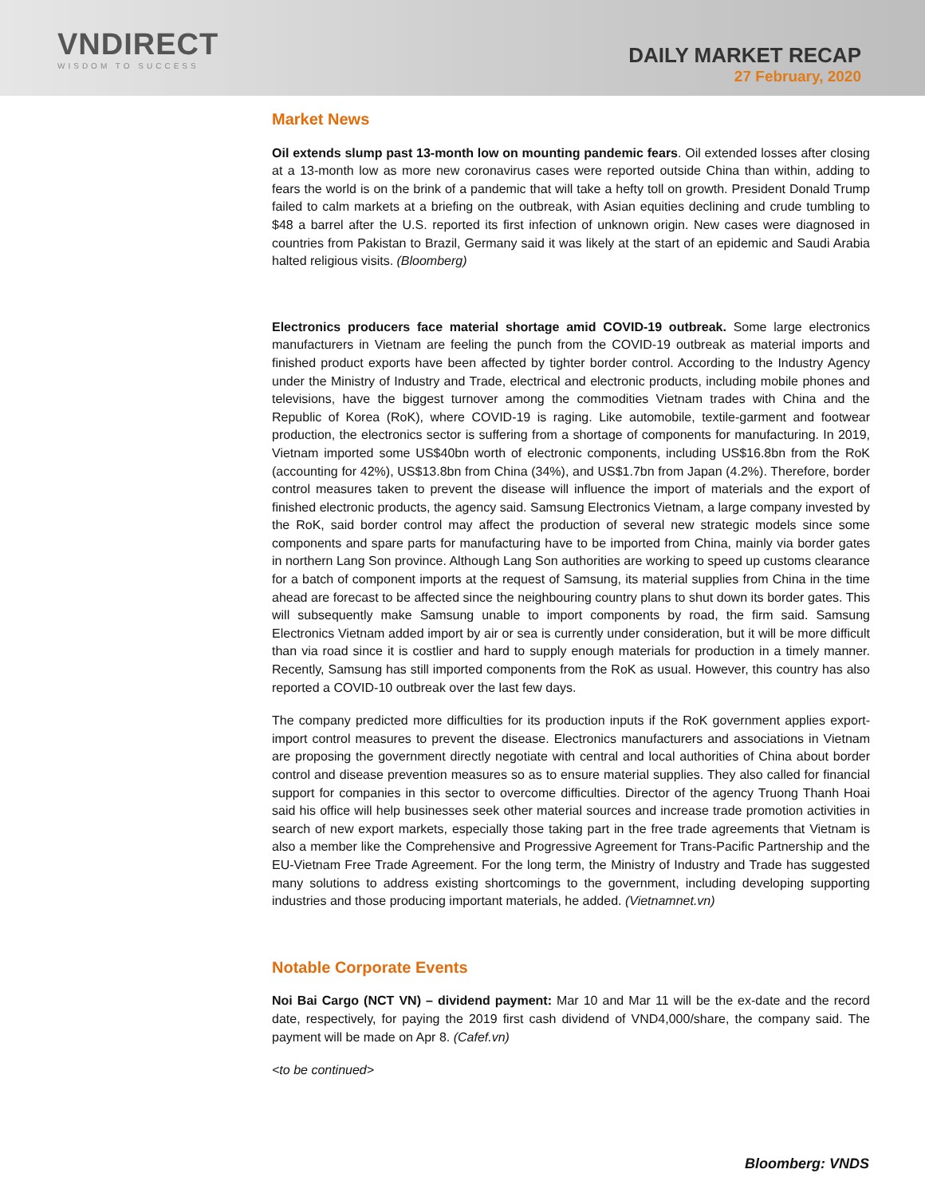VNDIRECT
WISDOM TO SUCCESS
DAILY MARKET RECAP
27 February, 2020
Market News
Oil extends slump past 13-month low on mounting pandemic fears. Oil extended losses after closing at a 13-month low as more new coronavirus cases were reported outside China than within, adding to fears the world is on the brink of a pandemic that will take a hefty toll on growth. President Donald Trump failed to calm markets at a briefing on the outbreak, with Asian equities declining and crude tumbling to $48 a barrel after the U.S. reported its first infection of unknown origin. New cases were diagnosed in countries from Pakistan to Brazil, Germany said it was likely at the start of an epidemic and Saudi Arabia halted religious visits. (Bloomberg)
Electronics producers face material shortage amid COVID-19 outbreak. Some large electronics manufacturers in Vietnam are feeling the punch from the COVID-19 outbreak as material imports and finished product exports have been affected by tighter border control. According to the Industry Agency under the Ministry of Industry and Trade, electrical and electronic products, including mobile phones and televisions, have the biggest turnover among the commodities Vietnam trades with China and the Republic of Korea (RoK), where COVID-19 is raging. Like automobile, textile-garment and footwear production, the electronics sector is suffering from a shortage of components for manufacturing. In 2019, Vietnam imported some US$40bn worth of electronic components, including US$16.8bn from the RoK (accounting for 42%), US$13.8bn from China (34%), and US$1.7bn from Japan (4.2%). Therefore, border control measures taken to prevent the disease will influence the import of materials and the export of finished electronic products, the agency said. Samsung Electronics Vietnam, a large company invested by the RoK, said border control may affect the production of several new strategic models since some components and spare parts for manufacturing have to be imported from China, mainly via border gates in northern Lang Son province. Although Lang Son authorities are working to speed up customs clearance for a batch of component imports at the request of Samsung, its material supplies from China in the time ahead are forecast to be affected since the neighbouring country plans to shut down its border gates. This will subsequently make Samsung unable to import components by road, the firm said. Samsung Electronics Vietnam added import by air or sea is currently under consideration, but it will be more difficult than via road since it is costlier and hard to supply enough materials for production in a timely manner. Recently, Samsung has still imported components from the RoK as usual. However, this country has also reported a COVID-10 outbreak over the last few days.
The company predicted more difficulties for its production inputs if the RoK government applies export-import control measures to prevent the disease. Electronics manufacturers and associations in Vietnam are proposing the government directly negotiate with central and local authorities of China about border control and disease prevention measures so as to ensure material supplies. They also called for financial support for companies in this sector to overcome difficulties. Director of the agency Truong Thanh Hoai said his office will help businesses seek other material sources and increase trade promotion activities in search of new export markets, especially those taking part in the free trade agreements that Vietnam is also a member like the Comprehensive and Progressive Agreement for Trans-Pacific Partnership and the EU-Vietnam Free Trade Agreement. For the long term, the Ministry of Industry and Trade has suggested many solutions to address existing shortcomings to the government, including developing supporting industries and those producing important materials, he added. (Vietnamnet.vn)
Notable Corporate Events
Noi Bai Cargo (NCT VN) – dividend payment: Mar 10 and Mar 11 will be the ex-date and the record date, respectively, for paying the 2019 first cash dividend of VND4,000/share, the company said. The payment will be made on Apr 8. (Cafef.vn)
<to be continued>
Bloomberg: VNDS